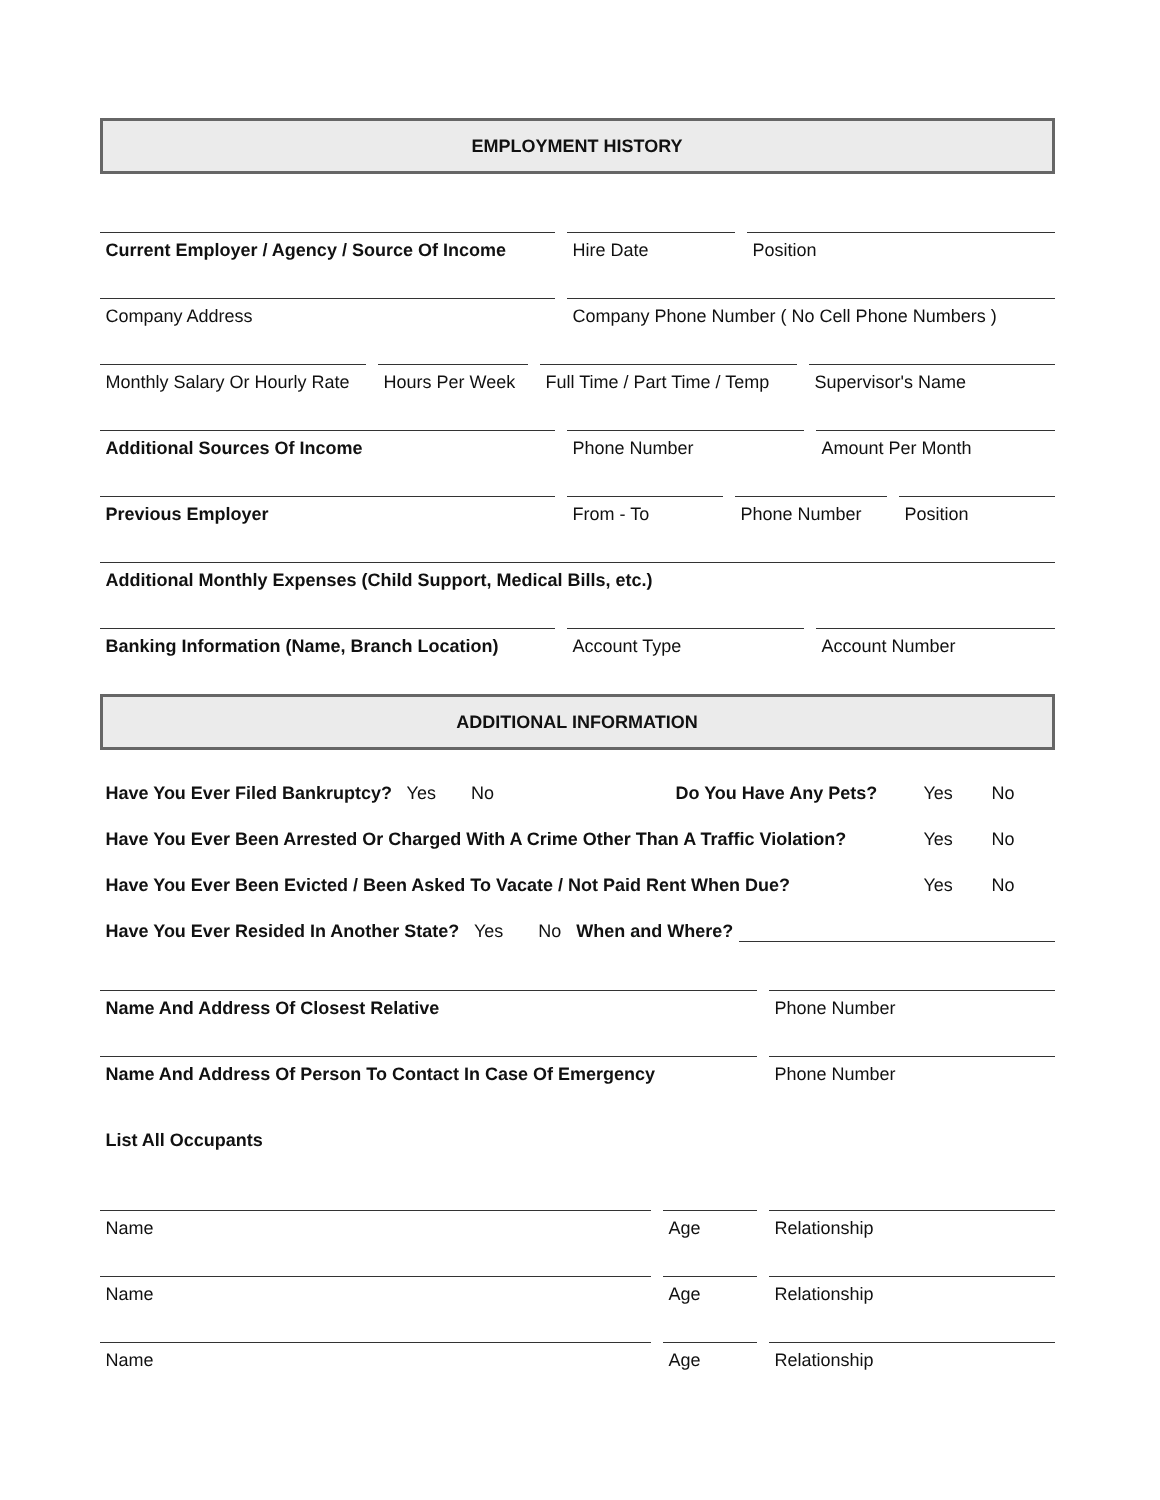EMPLOYMENT HISTORY
Current Employer / Agency / Source Of Income
Hire Date Position
Company Address Company Phone Number ( No Cell Phone Numbers )
Monthly Salary Or Hourly Rate
Hours Per Week
Full Time / Part Time / Temp
Supervisor's Name
Additional Sources Of Income Phone Number Amount Per Month
Previous Employer From - To Phone Number Position
Additional Monthly Expenses (Child Support, Medical Bills, etc.)
Banking Information (Name, Branch Location)
Account Type Account Number
ADDITIONAL INFORMATION
Have You Ever Filed Bankruptcy? Yes No Do You Have Any Pets? Yes No
Have You Ever Been Arrested Or Charged With A Crime Other Than A Traffic Violation? Yes No
Have You Ever Been Evicted / Been Asked To Vacate / Not Paid Rent When Due? Yes No
Have You Ever Resided In Another State? Yes No When and Where?
Name And Address Of Closest Relative Phone Number
Name And Address Of Person To Contact In Case Of Emergency Phone Number
List All Occupants
Name Age Relationship
Name Age Relationship
Name Age Relationship